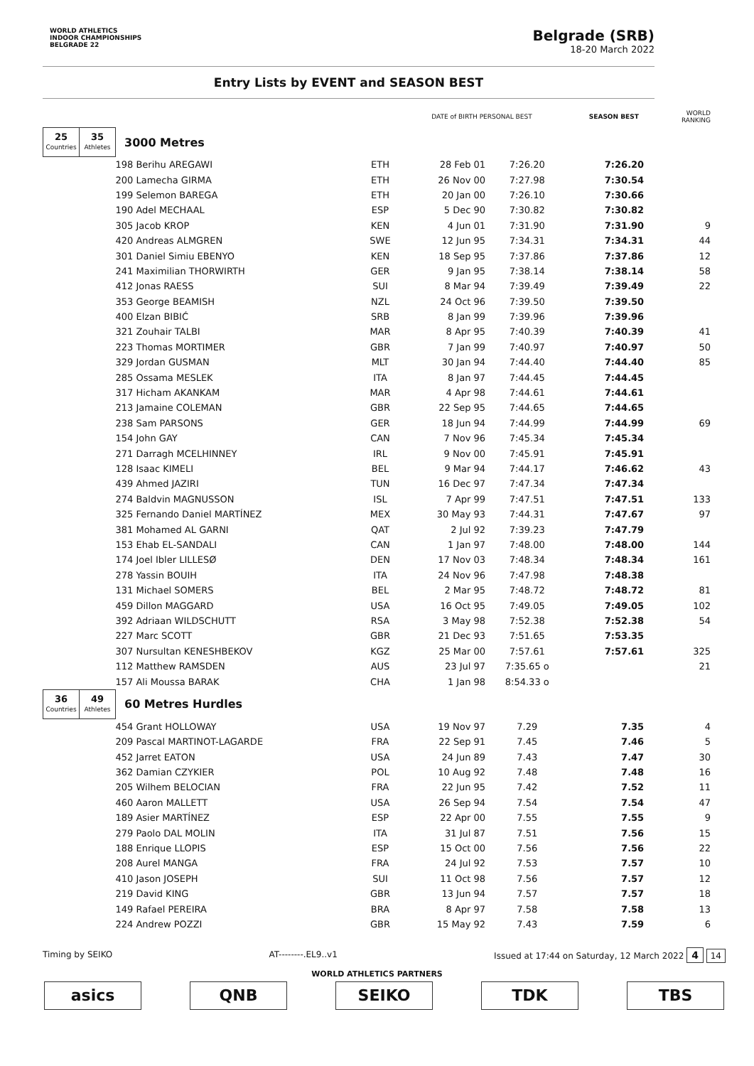WORLD ATHLETICS
INDOOR CHAMPIONSHIPS
BELGRADE 22
Belgrade (SRB)
18-20 March 2022
Entry Lists by EVENT and SEASON BEST
| | | | | DATE of BIRTH PERSONAL BEST | | SEASON BEST | WORLD RANKING |
| --- | --- | --- | --- | --- | --- | --- | --- |
| 25 Countries | 35 Athletes | 3000 Metres | | | | | |
| | | 198 Berihu AREGAWI | ETH | 28 Feb 01 | 7:26.20 | 7:26.20 | |
| | | 200 Lamecha GIRMA | ETH | 26 Nov 00 | 7:27.98 | 7:30.54 | |
| | | 199 Selemon BAREGA | ETH | 20 Jan 00 | 7:26.10 | 7:30.66 | |
| | | 190 Adel MECHAAL | ESP | 5 Dec 90 | 7:30.82 | 7:30.82 | |
| | | 305 Jacob KROP | KEN | 4 Jun 01 | 7:31.90 | 7:31.90 | 9 |
| | | 420 Andreas ALMGREN | SWE | 12 Jun 95 | 7:34.31 | 7:34.31 | 44 |
| | | 301 Daniel Simiu EBENYO | KEN | 18 Sep 95 | 7:37.86 | 7:37.86 | 12 |
| | | 241 Maximilian THORWIRTH | GER | 9 Jan 95 | 7:38.14 | 7:38.14 | 58 |
| | | 412 Jonas RAESS | SUI | 8 Mar 94 | 7:39.49 | 7:39.49 | 22 |
| | | 353 George BEAMISH | NZL | 24 Oct 96 | 7:39.50 | 7:39.50 | |
| | | 400 Elzan BIBIĆ | SRB | 8 Jan 99 | 7:39.96 | 7:39.96 | |
| | | 321 Zouhair TALBI | MAR | 8 Apr 95 | 7:40.39 | 7:40.39 | 41 |
| | | 223 Thomas MORTIMER | GBR | 7 Jan 99 | 7:40.97 | 7:40.97 | 50 |
| | | 329 Jordan GUSMAN | MLT | 30 Jan 94 | 7:44.40 | 7:44.40 | 85 |
| | | 285 Ossama MESLEK | ITA | 8 Jan 97 | 7:44.45 | 7:44.45 | |
| | | 317 Hicham AKANKAM | MAR | 4 Apr 98 | 7:44.61 | 7:44.61 | |
| | | 213 Jamaine COLEMAN | GBR | 22 Sep 95 | 7:44.65 | 7:44.65 | |
| | | 238 Sam PARSONS | GER | 18 Jun 94 | 7:44.99 | 7:44.99 | 69 |
| | | 154 John GAY | CAN | 7 Nov 96 | 7:45.34 | 7:45.34 | |
| | | 271 Darragh MCELHINNEY | IRL | 9 Nov 00 | 7:45.91 | 7:45.91 | |
| | | 128 Isaac KIMELI | BEL | 9 Mar 94 | 7:44.17 | 7:46.62 | 43 |
| | | 439 Ahmed JAZIRI | TUN | 16 Dec 97 | 7:47.34 | 7:47.34 | |
| | | 274 Baldvin MAGNUSSON | ISL | 7 Apr 99 | 7:47.51 | 7:47.51 | 133 |
| | | 325 Fernando Daniel MARTÍNEZ | MEX | 30 May 93 | 7:44.31 | 7:47.67 | 97 |
| | | 381 Mohamed AL GARNI | QAT | 2 Jul 92 | 7:39.23 | 7:47.79 | |
| | | 153 Ehab EL-SANDALI | CAN | 1 Jan 97 | 7:48.00 | 7:48.00 | 144 |
| | | 174 Joel Ibler LILLESØ | DEN | 17 Nov 03 | 7:48.34 | 7:48.34 | 161 |
| | | 278 Yassin BOUIH | ITA | 24 Nov 96 | 7:47.98 | 7:48.38 | |
| | | 131 Michael SOMERS | BEL | 2 Mar 95 | 7:48.72 | 7:48.72 | 81 |
| | | 459 Dillon MAGGARD | USA | 16 Oct 95 | 7:49.05 | 7:49.05 | 102 |
| | | 392 Adriaan WILDSCHUTT | RSA | 3 May 98 | 7:52.38 | 7:52.38 | 54 |
| | | 227 Marc SCOTT | GBR | 21 Dec 93 | 7:51.65 | 7:53.35 | |
| | | 307 Nursultan KENESHBEKOV | KGZ | 25 Mar 00 | 7:57.61 | 7:57.61 | 325 |
| | | 112 Matthew RAMSDEN | AUS | 23 Jul 97 | 7:35.65 o | | 21 |
| | | 157 Ali Moussa BARAK | CHA | 1 Jan 98 | 8:54.33 o | | |
| 36 Countries | 49 Athletes | 60 Metres Hurdles | | | | | |
| | | 454 Grant HOLLOWAY | USA | 19 Nov 97 | 7.29 | 7.35 | 4 |
| | | 209 Pascal MARTINOT-LAGARDE | FRA | 22 Sep 91 | 7.45 | 7.46 | 5 |
| | | 452 Jarret EATON | USA | 24 Jun 89 | 7.43 | 7.47 | 30 |
| | | 362 Damian CZYKIER | POL | 10 Aug 92 | 7.48 | 7.48 | 16 |
| | | 205 Wilhem BELOCIAN | FRA | 22 Jun 95 | 7.42 | 7.52 | 11 |
| | | 460 Aaron MALLETT | USA | 26 Sep 94 | 7.54 | 7.54 | 47 |
| | | 189 Asier MARTÍNEZ | ESP | 22 Apr 00 | 7.55 | 7.55 | 9 |
| | | 279 Paolo DAL MOLIN | ITA | 31 Jul 87 | 7.51 | 7.56 | 15 |
| | | 188 Enrique LLOPIS | ESP | 15 Oct 00 | 7.56 | 7.56 | 22 |
| | | 208 Aurel MANGA | FRA | 24 Jul 92 | 7.53 | 7.57 | 10 |
| | | 410 Jason JOSEPH | SUI | 11 Oct 98 | 7.56 | 7.57 | 12 |
| | | 219 David KING | GBR | 13 Jun 94 | 7.57 | 7.57 | 18 |
| | | 149 Rafael PEREIRA | BRA | 8 Apr 97 | 7.58 | 7.58 | 13 |
| | | 224 Andrew POZZI | GBR | 15 May 92 | 7.43 | 7.59 | 6 |
Timing by SEIKO AT--------.EL9..v1 Issued at 17:44 on Saturday, 12 March 2022 4 14
WORLD ATHLETICS PARTNERS
asics QNB SEIKO TDK TBS